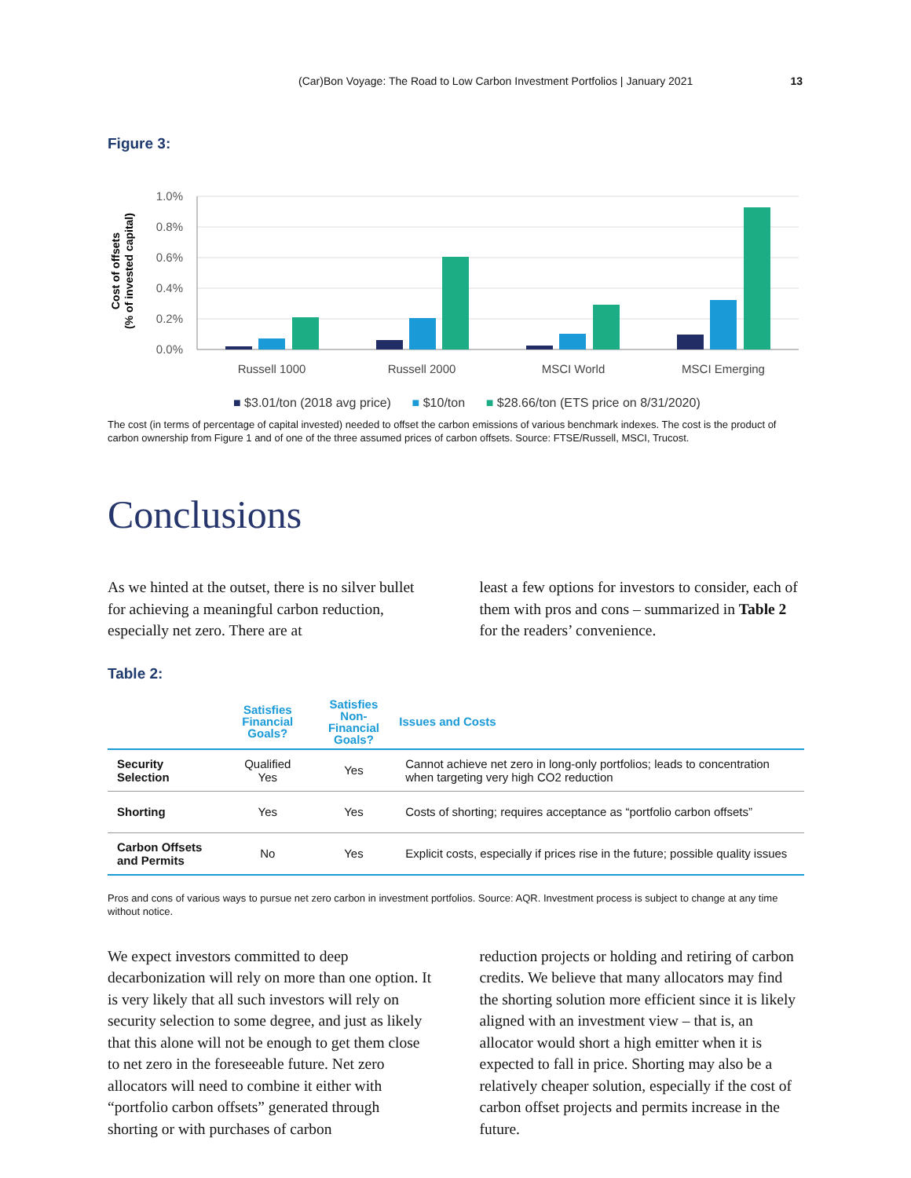(Car)Bon Voyage: The Road to Low Carbon Investment Portfolios | January 2021 13
Figure 3:
Cost of offsets
(% of invested capital)
1.0%
0.8%
0.6%
0.4%
0.2%
0.0%
Russell 1000
Russell 2000
MSCI World
MSCI Emerging
■ $3.01/ton (2018 avg price) ■ $10/ton ■ $28.66/ton (ETS price on 8/31/2020)
The cost (in terms of percentage of capital invested) needed to offset the carbon emissions of various benchmark indexes. The cost is the product of carbon ownership from Figure 1 and of one of the three assumed prices of carbon offsets. Source: FTSE/Russell, MSCI, Trucost.
Conclusions
As we hinted at the outset, there is no silver bullet for achieving a meaningful carbon reduction, especially net zero. There are at
least a few options for investors to consider, each of them with pros and cons – summarized in Table 2 for the readers’ convenience.
Table 2:
| | Satisfies Financial Goals? | Satisfies Non- Financial Goals? | Issues and Costs |
| --- | --- | --- | --- |
| Security Selection | Qualified Yes | Yes | Cannot achieve net zero in long-only portfolios; leads to concentration when targeting very high CO2 reduction |
| Shorting | Yes | Yes | Costs of shorting; requires acceptance as “portfolio carbon offsets” |
| Carbon Offsets and Permits | No | Yes | Explicit costs, especially if prices rise in the future; possible quality issues |
Pros and cons of various ways to pursue net zero carbon in investment portfolios. Source: AQR. Investment process is subject to change at any time without notice.
We expect investors committed to deep decarbonization will rely on more than one option. It is very likely that all such investors will rely on security selection to some degree, and just as likely that this alone will not be enough to get them close to net zero in the foreseeable future. Net zero allocators will need to combine it either with “portfolio carbon offsets” generated through shorting or with purchases of carbon
reduction projects or holding and retiring of carbon credits. We believe that many allocators may find the shorting solution more efficient since it is likely aligned with an investment view – that is, an allocator would short a high emitter when it is expected to fall in price. Shorting may also be a relatively cheaper solution, especially if the cost of carbon offset projects and permits increase in the future.